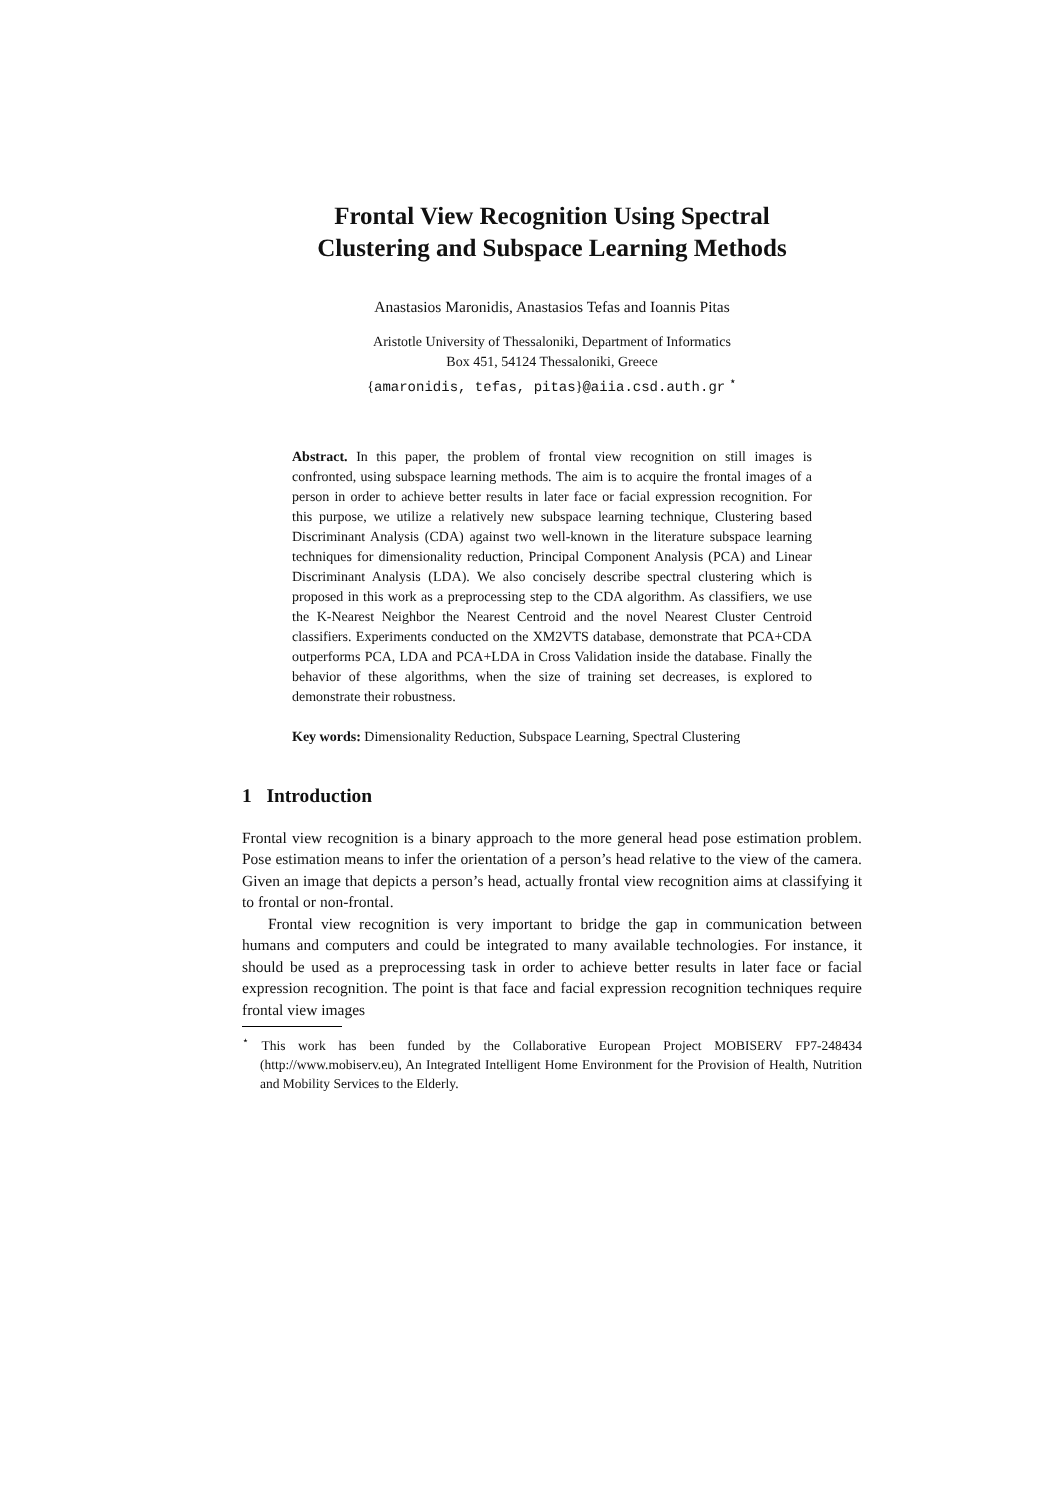Frontal View Recognition Using Spectral
Clustering and Subspace Learning Methods
Anastasios Maronidis, Anastasios Tefas and Ioannis Pitas
Aristotle University of Thessaloniki, Department of Informatics
Box 451, 54124 Thessaloniki, Greece
{amaronidis, tefas, pitas}@aiia.csd.auth.gr <sup>⋆</sup>
Abstract. In this paper, the problem of frontal view recognition on still images is confronted, using subspace learning methods. The aim is to acquire the frontal images of a person in order to achieve better results in later face or facial expression recognition. For this purpose, we utilize a relatively new subspace learning technique, Clustering based Discriminant Analysis (CDA) against two well-known in the literature subspace learning techniques for dimensionality reduction, Principal Component Analysis (PCA) and Linear Discriminant Analysis (LDA). We also concisely describe spectral clustering which is proposed in this work as a preprocessing step to the CDA algorithm. As classifiers, we use the K-Nearest Neighbor the Nearest Centroid and the novel Nearest Cluster Centroid classifiers. Experiments conducted on the XM2VTS database, demonstrate that PCA+CDA outperforms PCA, LDA and PCA+LDA in Cross Validation inside the database. Finally the behavior of these algorithms, when the size of training set decreases, is explored to demonstrate their robustness.
Key words: Dimensionality Reduction, Subspace Learning, Spectral Clustering
1 Introduction
Frontal view recognition is a binary approach to the more general head pose estimation problem. Pose estimation means to infer the orientation of a person’s head relative to the view of the camera. Given an image that depicts a person’s head, actually frontal view recognition aims at classifying it to frontal or non-frontal.
Frontal view recognition is very important to bridge the gap in communication between humans and computers and could be integrated to many available technologies. For instance, it should be used as a preprocessing task in order to achieve better results in later face or facial expression recognition. The point is that face and facial expression recognition techniques require frontal view images
<sup>⋆</sup> This work has been funded by the Collaborative European Project MOBISERV FP7-248434 (http://www.mobiserv.eu), An Integrated Intelligent Home Environment for the Provision of Health, Nutrition and Mobility Services to the Elderly.